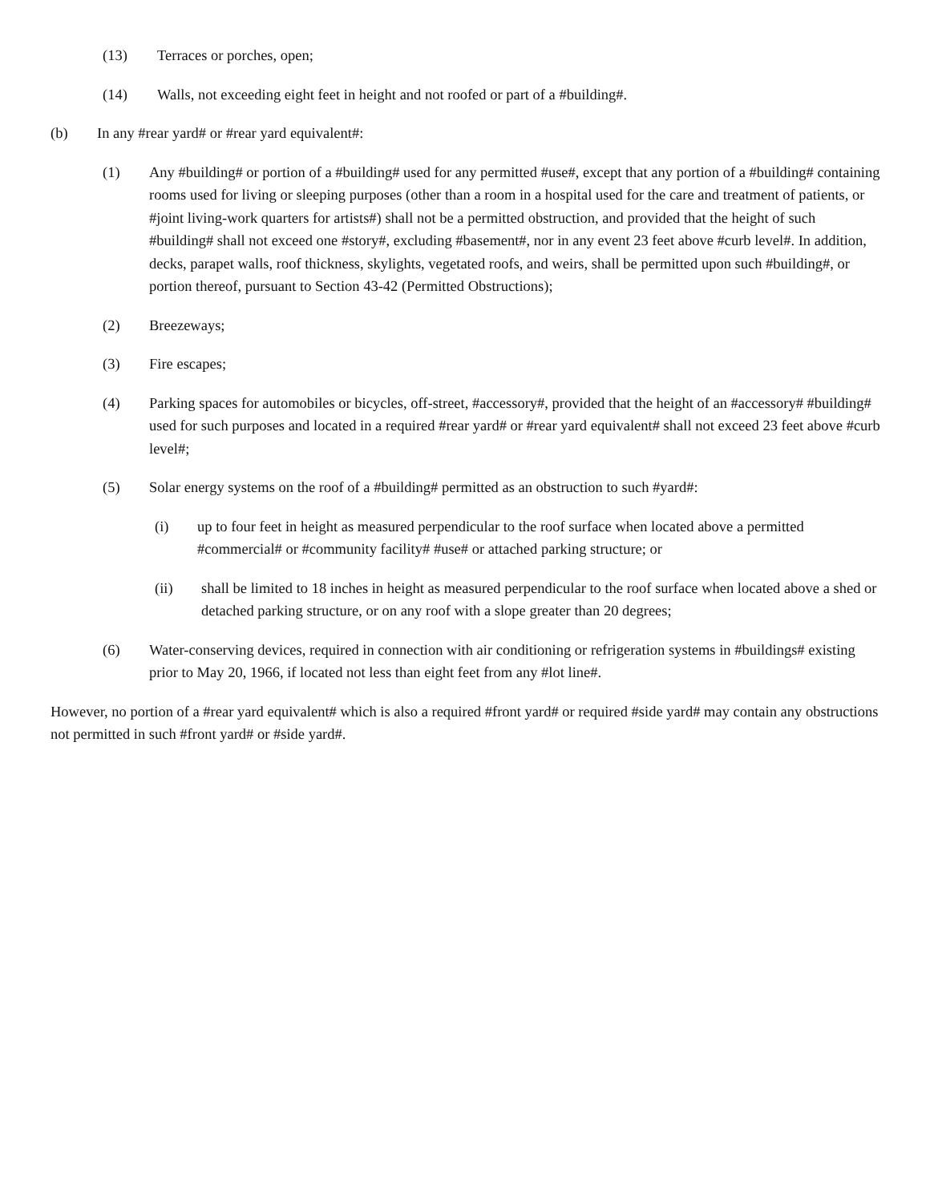(13) Terraces or porches, open;
(14) Walls, not exceeding eight feet in height and not roofed or part of a #building#.
(b) In any #rear yard# or #rear yard equivalent#:
(1) Any #building# or portion of a #building# used for any permitted #use#, except that any portion of a #building# containing rooms used for living or sleeping purposes (other than a room in a hospital used for the care and treatment of patients, or #joint living-work quarters for artists#) shall not be a permitted obstruction, and provided that the height of such #building# shall not exceed one #story#, excluding #basement#, nor in any event 23 feet above #curb level#. In addition, decks, parapet walls, roof thickness, skylights, vegetated roofs, and weirs, shall be permitted upon such #building#, or portion thereof, pursuant to Section 43-42 (Permitted Obstructions);
(2) Breezeways;
(3) Fire escapes;
(4) Parking spaces for automobiles or bicycles, off-street, #accessory#, provided that the height of an #accessory# #building# used for such purposes and located in a required #rear yard# or #rear yard equivalent# shall not exceed 23 feet above #curb level#;
(5) Solar energy systems on the roof of a #building# permitted as an obstruction to such #yard#:
(i) up to four feet in height as measured perpendicular to the roof surface when located above a permitted #commercial# or #community facility# #use# or attached parking structure; or
(ii) shall be limited to 18 inches in height as measured perpendicular to the roof surface when located above a shed or detached parking structure, or on any roof with a slope greater than 20 degrees;
(6) Water-conserving devices, required in connection with air conditioning or refrigeration systems in #buildings# existing prior to May 20, 1966, if located not less than eight feet from any #lot line#.
However, no portion of a #rear yard equivalent# which is also a required #front yard# or required #side yard# may contain any obstructions not permitted in such #front yard# or #side yard#.